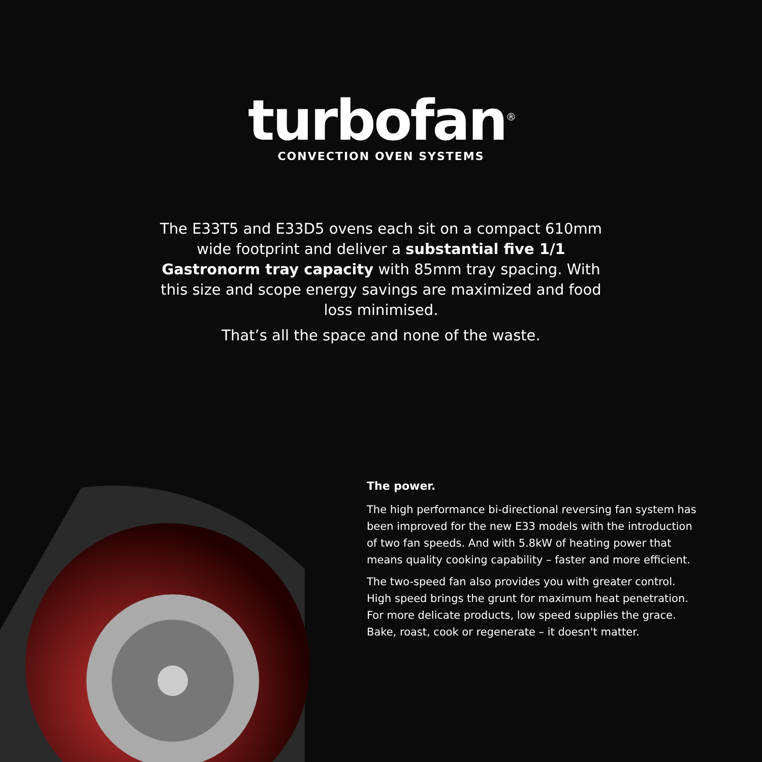turbofan<sup>®</sup>
CONVECTION OVEN SYSTEMS
The E33T5 and E33D5 ovens each sit on a compact 610mm wide footprint and deliver a substantial five 1/1 Gastronorm tray capacity with 85mm tray spacing. With this size and scope energy savings are maximized and food loss minimised.
That’s all the space and none of the waste.
The power.
The high performance bi-directional reversing fan system has been improved for the new E33 models with the introduction of two fan speeds. And with 5.8kW of heating power that means quality cooking capability – faster and more efficient.
The two-speed fan also provides you with greater control. High speed brings the grunt for maximum heat penetration. For more delicate products, low speed supplies the grace. Bake, roast, cook or regenerate – it doesn't matter.